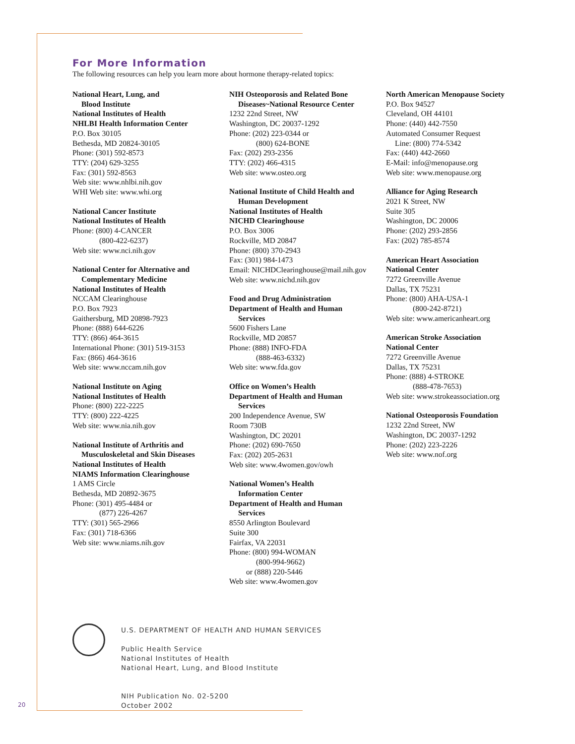For More Information
The following resources can help you learn more about hormone therapy-related topics:
National Heart, Lung, and
Blood Institute
National Institutes of Health
NHLBI Health Information Center
P.O. Box 30105
Bethesda, MD 20824-30105
Phone: (301) 592-8573
TTY: (204) 629-3255
Fax: (301) 592-8563
Web site: www.nhlbi.nih.gov
WHI Web site: www.whi.org
National Cancer Institute
National Institutes of Health
Phone: (800) 4-CANCER
(800-422-6237)
Web site: www.nci.nih.gov
National Center for Alternative and
Complementary Medicine
National Institutes of Health
NCCAM Clearinghouse
P.O. Box 7923
Gaithersburg, MD 20898-7923
Phone: (888) 644-6226
TTY: (866) 464-3615
International Phone: (301) 519-3153
Fax: (866) 464-3616
Web site: www.nccam.nih.gov
National Institute on Aging
National Institutes of Health
Phone: (800) 222-2225
TTY: (800) 222-4225
Web site: www.nia.nih.gov
National Institute of Arthritis and
Musculoskeletal and Skin Diseases
National Institutes of Health
NIAMS Information Clearinghouse
1 AMS Circle
Bethesda, MD 20892-3675
Phone: (301) 495-4484 or
(877) 226-4267
TTY: (301) 565-2966
Fax: (301) 718-6366
Web site: www.niams.nih.gov
NIH Osteoporosis and Related Bone
Diseases~National Resource Center
1232 22nd Street, NW
Washington, DC 20037-1292
Phone: (202) 223-0344 or
(800) 624-BONE
Fax: (202) 293-2356
TTY: (202) 466-4315
Web site: www.osteo.org
National Institute of Child Health and
Human Development
National Institutes of Health
NICHD Clearinghouse
P.O. Box 3006
Rockville, MD 20847
Phone: (800) 370-2943
Fax: (301) 984-1473
Email: NICHDClearinghouse@mail.nih.gov
Web site: www.nichd.nih.gov
Food and Drug Administration
Department of Health and Human
Services
5600 Fishers Lane
Rockville, MD 20857
Phone: (888) INFO-FDA
(888-463-6332)
Web site: www.fda.gov
Office on Women’s Health
Department of Health and Human
Services
200 Independence Avenue, SW
Room 730B
Washington, DC 20201
Phone: (202) 690-7650
Fax: (202) 205-2631
Web site: www.4women.gov/owh
National Women’s Health
Information Center
Department of Health and Human
Services
8550 Arlington Boulevard
Suite 300
Fairfax, VA 22031
Phone: (800) 994-WOMAN
(800-994-9662)
or (888) 220-5446
Web site: www.4women.gov
North American Menopause Society
P.O. Box 94527
Cleveland, OH 44101
Phone: (440) 442-7550
Automated Consumer Request
Line: (800) 774-5342
Fax: (440) 442-2660
E-Mail: info@menopause.org
Web site: www.menopause.org
Alliance for Aging Research
2021 K Street, NW
Suite 305
Washington, DC 20006
Phone: (202) 293-2856
Fax: (202) 785-8574
American Heart Association
National Center
7272 Greenville Avenue
Dallas, TX 75231
Phone: (800) AHA-USA-1
(800-242-8721)
Web site: www.americanheart.org
American Stroke Association
National Center
7272 Greenville Avenue
Dallas, TX 75231
Phone: (888) 4-STROKE
(888-478-7653)
Web site: www.strokeassociation.org
National Osteoporosis Foundation
1232 22nd Street, NW
Washington, DC 20037-1292
Phone: (202) 223-2226
Web site: www.nof.org
U.S. DEPARTMENT OF HEALTH AND HUMAN SERVICES
Public Health Service
National Institutes of Health
National Heart, Lung, and Blood Institute
NIH Publication No. 02-5200
October 2002
20